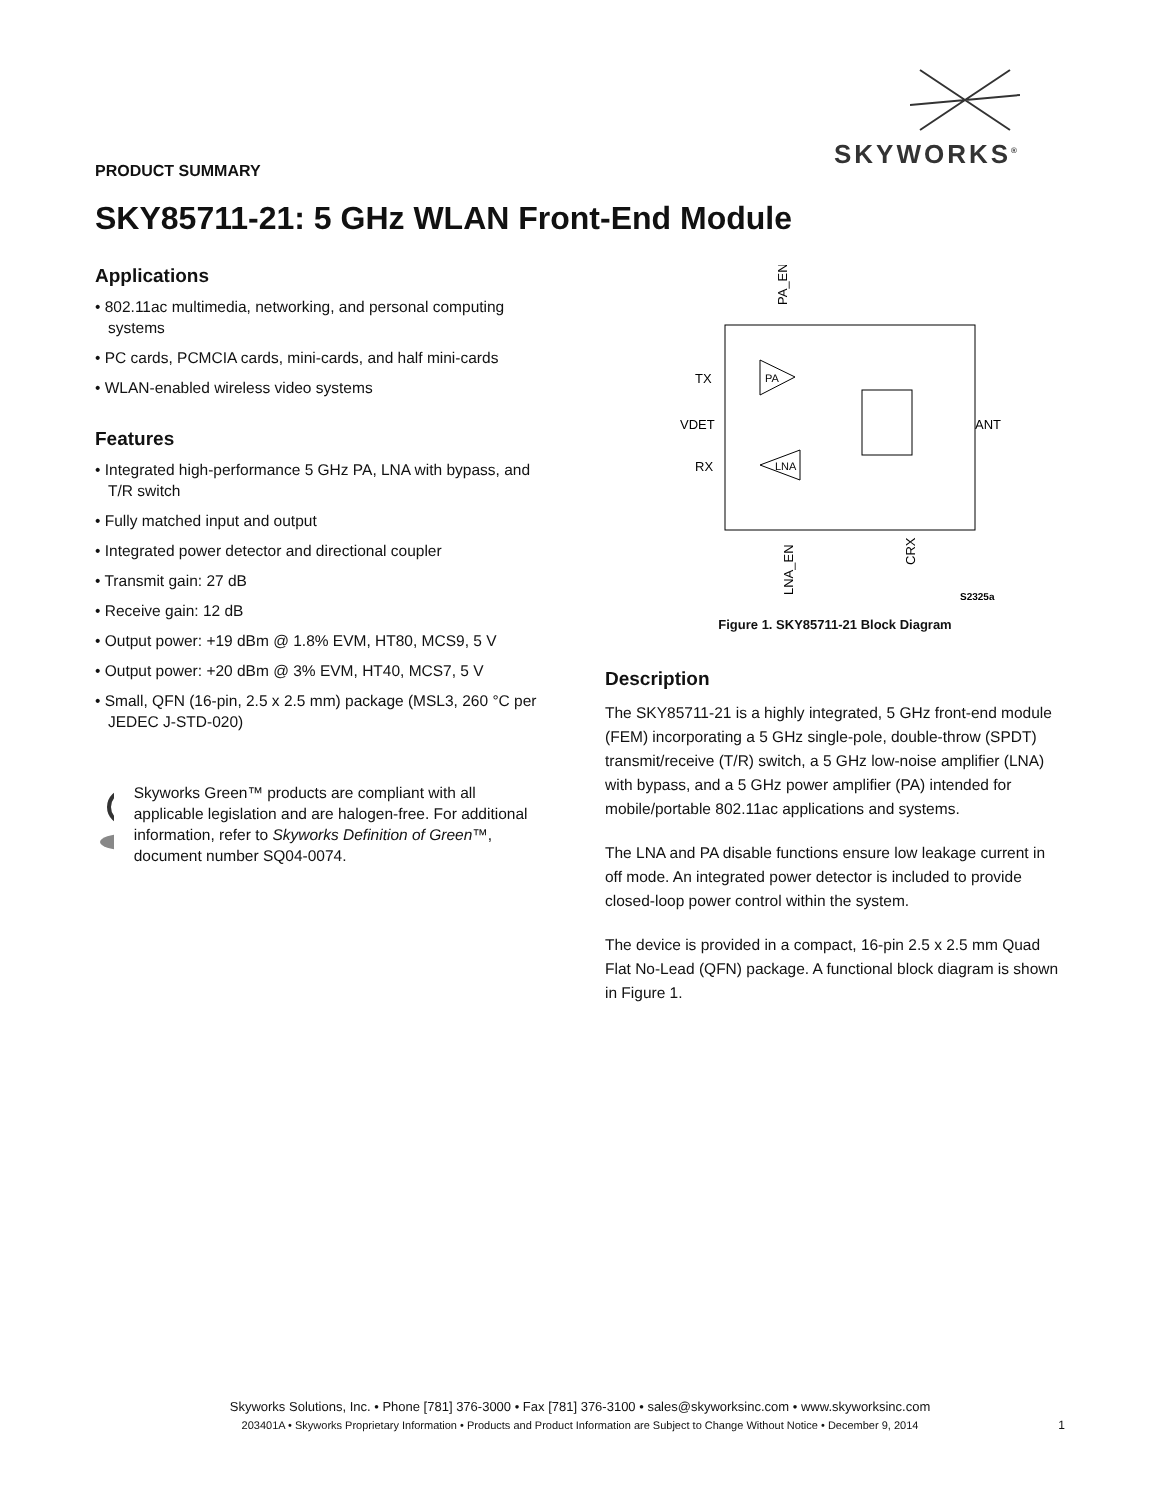SKYWORKS<sup>®</sup>
PRODUCT SUMMARY
SKY85711-21: 5 GHz WLAN Front-End Module
Applications
• 802.11ac multimedia, networking, and personal computing systems
• PC cards, PCMCIA cards, mini-cards, and half mini-cards
• WLAN-enabled wireless video systems
Features
• Integrated high-performance 5 GHz PA, LNA with bypass, and T/R switch
• Fully matched input and output
• Integrated power detector and directional coupler
• Transmit gain: 27 dB
• Receive gain: 12 dB
• Output power: +19 dBm @ 1.8% EVM, HT80, MCS9, 5 V
• Output power: +20 dBm @ 3% EVM, HT40, MCS7, 5 V
• Small, QFN (16-pin, 2.5 x 2.5 mm) package (MSL3, 260 °C per JEDEC J-STD-020)
Skyworks Green™ products are compliant with all applicable legislation and are halogen-free. For additional information, refer to Skyworks Definition of Green™, document number SQ04-0074.
TX
VDET
RX
ANT
PA_EN
LNA_EN
CRX
PA
LNA
S2325a
Figure 1. SKY85711-21 Block Diagram
Description
The SKY85711-21 is a highly integrated, 5 GHz front-end module (FEM) incorporating a 5 GHz single-pole, double-throw (SPDT) transmit/receive (T/R) switch, a 5 GHz low-noise amplifier (LNA) with bypass, and a 5 GHz power amplifier (PA) intended for mobile/portable 802.11ac applications and systems.
The LNA and PA disable functions ensure low leakage current in off mode. An integrated power detector is included to provide closed-loop power control within the system.
The device is provided in a compact, 16-pin 2.5 x 2.5 mm Quad Flat No-Lead (QFN) package. A functional block diagram is shown in Figure 1.
Skyworks Solutions, Inc. • Phone [781] 376-3000 • Fax [781] 376-3100 • sales@skyworksinc.com • www.skyworksinc.com
203401A • Skyworks Proprietary Information • Products and Product Information are Subject to Change Without Notice • December 9, 2014
1